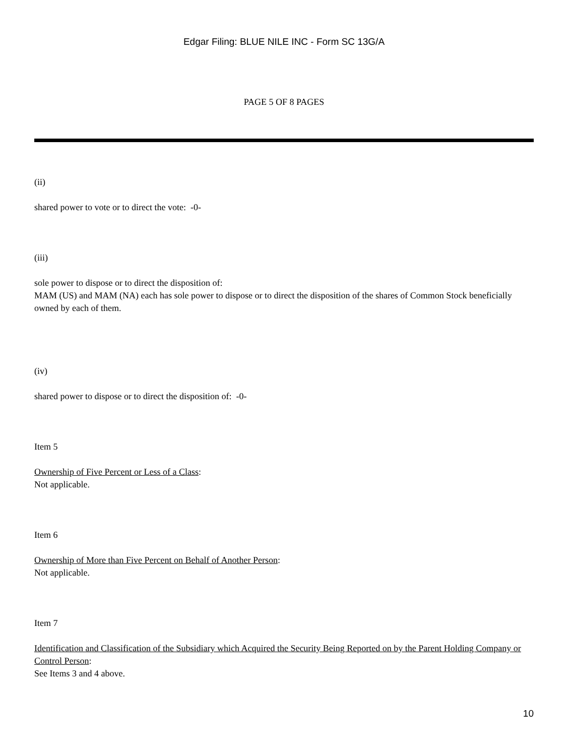Edgar Filing: BLUE NILE INC - Form SC 13G/A
PAGE 5 OF 8 PAGES
(ii)
shared power to vote or to direct the vote: -0-
(iii)
sole power to dispose or to direct the disposition of:
MAM (US) and MAM (NA) each has sole power to dispose or to direct the disposition of the shares of Common Stock beneficially owned by each of them.
(iv)
shared power to dispose or to direct the disposition of: -0-
Item 5
Ownership of Five Percent or Less of a Class:
Not applicable.
Item 6
Ownership of More than Five Percent on Behalf of Another Person:
Not applicable.
Item 7
Identification and Classification of the Subsidiary which Acquired the Security Being Reported on by the Parent Holding Company or Control Person:
See Items 3 and 4 above.
10